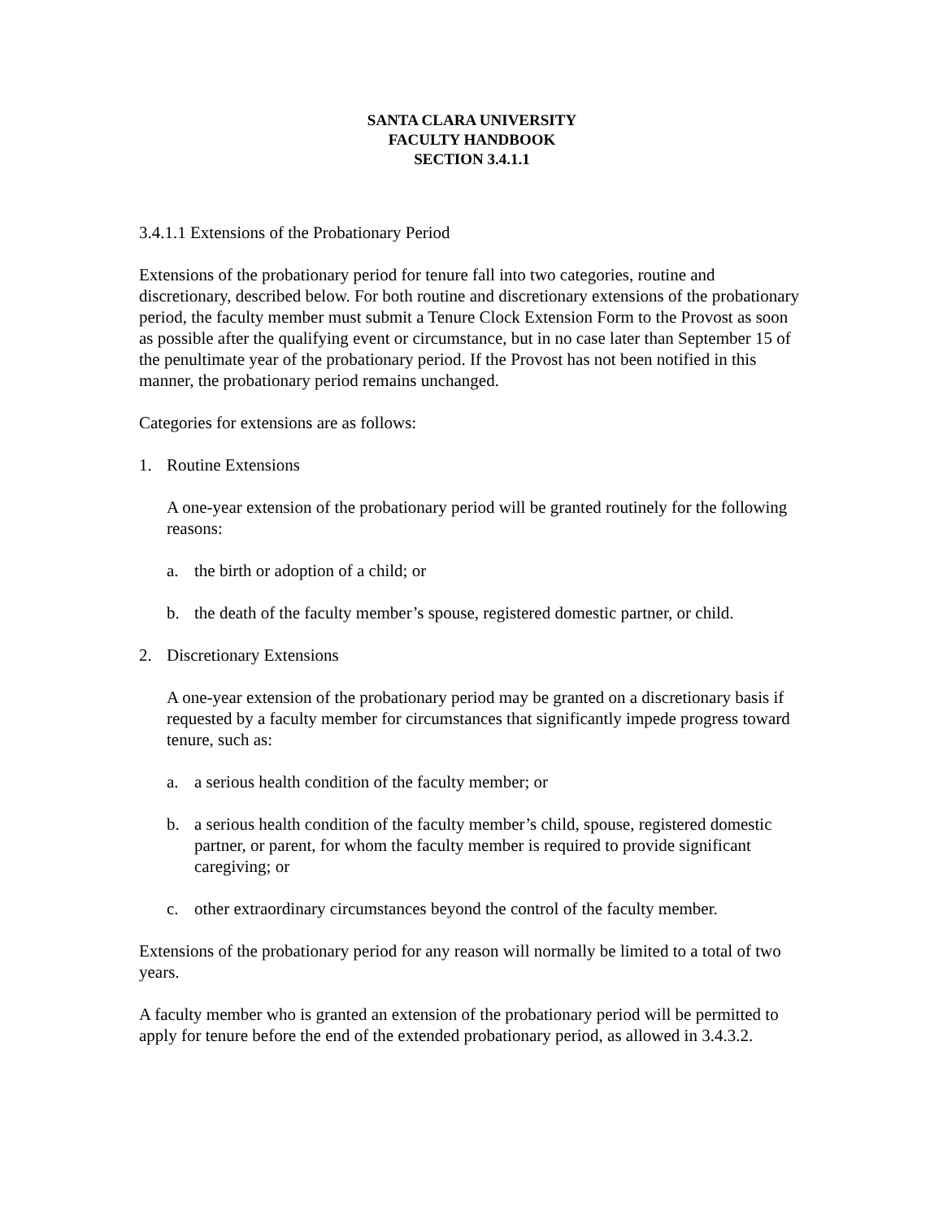SANTA CLARA UNIVERSITY
FACULTY HANDBOOK
SECTION 3.4.1.1
3.4.1.1 Extensions of the Probationary Period
Extensions of the probationary period for tenure fall into two categories, routine and discretionary, described below. For both routine and discretionary extensions of the probationary period, the faculty member must submit a Tenure Clock Extension Form to the Provost as soon as possible after the qualifying event or circumstance, but in no case later than September 15 of the penultimate year of the probationary period. If the Provost has not been notified in this manner, the probationary period remains unchanged.
Categories for extensions are as follows:
1. Routine Extensions
A one-year extension of the probationary period will be granted routinely for the following reasons:
a. the birth or adoption of a child; or
b. the death of the faculty member’s spouse, registered domestic partner, or child.
2. Discretionary Extensions
A one-year extension of the probationary period may be granted on a discretionary basis if requested by a faculty member for circumstances that significantly impede progress toward tenure, such as:
a. a serious health condition of the faculty member; or
b. a serious health condition of the faculty member’s child, spouse, registered domestic partner, or parent, for whom the faculty member is required to provide significant caregiving; or
c. other extraordinary circumstances beyond the control of the faculty member.
Extensions of the probationary period for any reason will normally be limited to a total of two years.
A faculty member who is granted an extension of the probationary period will be permitted to apply for tenure before the end of the extended probationary period, as allowed in 3.4.3.2.